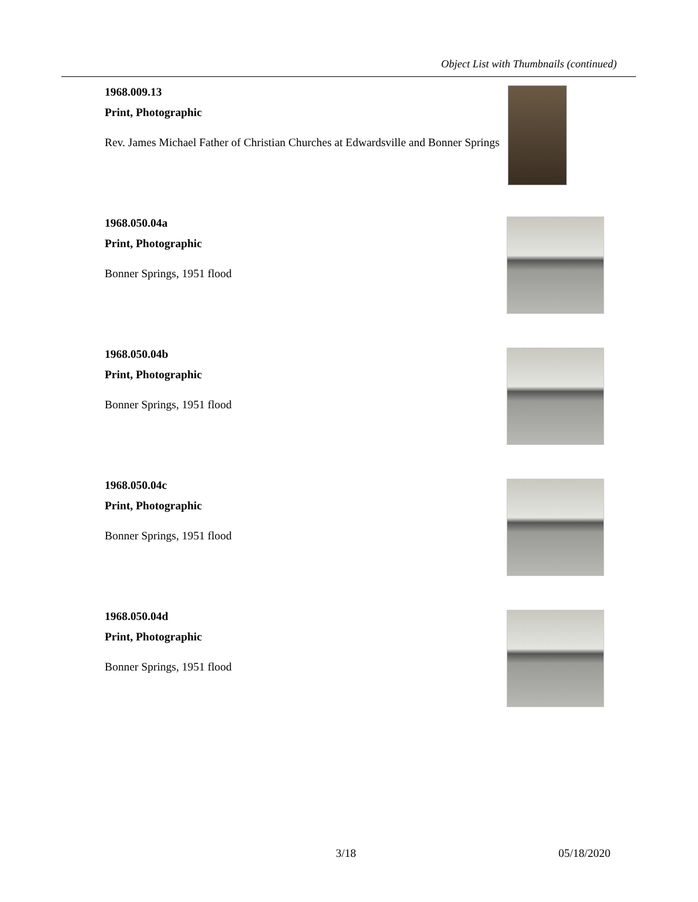Object List with Thumbnails (continued)
1968.009.13
Print, Photographic
Rev. James Michael Father of Christian Churches at Edwardsville and Bonner Springs
1968.050.04a
Print, Photographic
Bonner Springs, 1951 flood
1968.050.04b
Print, Photographic
Bonner Springs, 1951 flood
1968.050.04c
Print, Photographic
Bonner Springs, 1951 flood
1968.050.04d
Print, Photographic
Bonner Springs, 1951 flood
3/18 05/18/2020